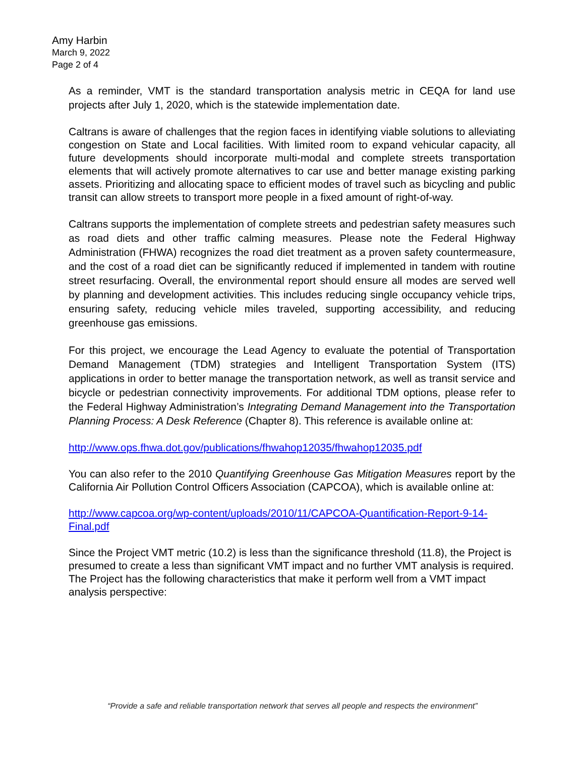Amy Harbin
March 9, 2022
Page 2 of 4
As a reminder, VMT is the standard transportation analysis metric in CEQA for land use projects after July 1, 2020, which is the statewide implementation date.
Caltrans is aware of challenges that the region faces in identifying viable solutions to alleviating congestion on State and Local facilities. With limited room to expand vehicular capacity, all future developments should incorporate multi-modal and complete streets transportation elements that will actively promote alternatives to car use and better manage existing parking assets. Prioritizing and allocating space to efficient modes of travel such as bicycling and public transit can allow streets to transport more people in a fixed amount of right-of-way.
Caltrans supports the implementation of complete streets and pedestrian safety measures such as road diets and other traffic calming measures. Please note the Federal Highway Administration (FHWA) recognizes the road diet treatment as a proven safety countermeasure, and the cost of a road diet can be significantly reduced if implemented in tandem with routine street resurfacing. Overall, the environmental report should ensure all modes are served well by planning and development activities. This includes reducing single occupancy vehicle trips, ensuring safety, reducing vehicle miles traveled, supporting accessibility, and reducing greenhouse gas emissions.
For this project, we encourage the Lead Agency to evaluate the potential of Transportation Demand Management (TDM) strategies and Intelligent Transportation System (ITS) applications in order to better manage the transportation network, as well as transit service and bicycle or pedestrian connectivity improvements. For additional TDM options, please refer to the Federal Highway Administration’s Integrating Demand Management into the Transportation Planning Process: A Desk Reference (Chapter 8). This reference is available online at:
http://www.ops.fhwa.dot.gov/publications/fhwahop12035/fhwahop12035.pdf
You can also refer to the 2010 Quantifying Greenhouse Gas Mitigation Measures report by the California Air Pollution Control Officers Association (CAPCOA), which is available online at:
http://www.capcoa.org/wp-content/uploads/2010/11/CAPCOA-Quantification-Report-9-14-Final.pdf
Since the Project VMT metric (10.2) is less than the significance threshold (11.8), the Project is presumed to create a less than significant VMT impact and no further VMT analysis is required. The Project has the following characteristics that make it perform well from a VMT impact analysis perspective:
“Provide a safe and reliable transportation network that serves all people and respects the environment”